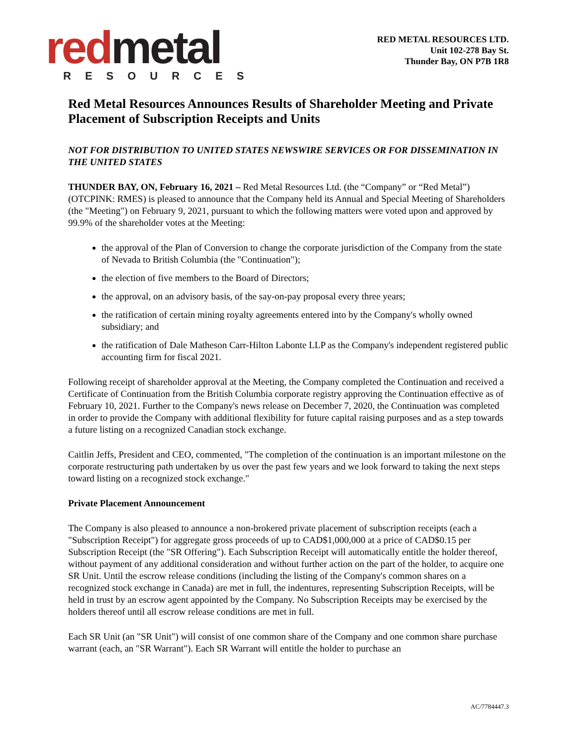red metal
RESOURCES
RED METAL RESOURCES LTD.
Unit 102-278 Bay St.
Thunder Bay, ON P7B 1R8
Red Metal Resources Announces Results of Shareholder Meeting and Private Placement of Subscription Receipts and Units
NOT FOR DISTRIBUTION TO UNITED STATES NEWSWIRE SERVICES OR FOR DISSEMINATION IN THE UNITED STATES
THUNDER BAY, ON, February 16, 2021 – Red Metal Resources Ltd. (the “Company” or “Red Metal”) (OTCPINK: RMES) is pleased to announce that the Company held its Annual and Special Meeting of Shareholders (the "Meeting") on February 9, 2021, pursuant to which the following matters were voted upon and approved by 99.9% of the shareholder votes at the Meeting:
the approval of the Plan of Conversion to change the corporate jurisdiction of the Company from the state of Nevada to British Columbia (the "Continuation");
the election of five members to the Board of Directors;
the approval, on an advisory basis, of the say-on-pay proposal every three years;
the ratification of certain mining royalty agreements entered into by the Company's wholly owned subsidiary; and
the ratification of Dale Matheson Carr-Hilton Labonte LLP as the Company's independent registered public accounting firm for fiscal 2021.
Following receipt of shareholder approval at the Meeting, the Company completed the Continuation and received a Certificate of Continuation from the British Columbia corporate registry approving the Continuation effective as of February 10, 2021. Further to the Company's news release on December 7, 2020, the Continuation was completed in order to provide the Company with additional flexibility for future capital raising purposes and as a step towards a future listing on a recognized Canadian stock exchange.
Caitlin Jeffs, President and CEO, commented, "The completion of the continuation is an important milestone on the corporate restructuring path undertaken by us over the past few years and we look forward to taking the next steps toward listing on a recognized stock exchange."
Private Placement Announcement
The Company is also pleased to announce a non-brokered private placement of subscription receipts (each a "Subscription Receipt") for aggregate gross proceeds of up to CAD$1,000,000 at a price of CAD$0.15 per Subscription Receipt (the "SR Offering"). Each Subscription Receipt will automatically entitle the holder thereof, without payment of any additional consideration and without further action on the part of the holder, to acquire one SR Unit. Until the escrow release conditions (including the listing of the Company's common shares on a recognized stock exchange in Canada) are met in full, the indentures, representing Subscription Receipts, will be held in trust by an escrow agent appointed by the Company. No Subscription Receipts may be exercised by the holders thereof until all escrow release conditions are met in full.
Each SR Unit (an "SR Unit") will consist of one common share of the Company and one common share purchase warrant (each, an "SR Warrant"). Each SR Warrant will entitle the holder to purchase an
AC/7784447.3